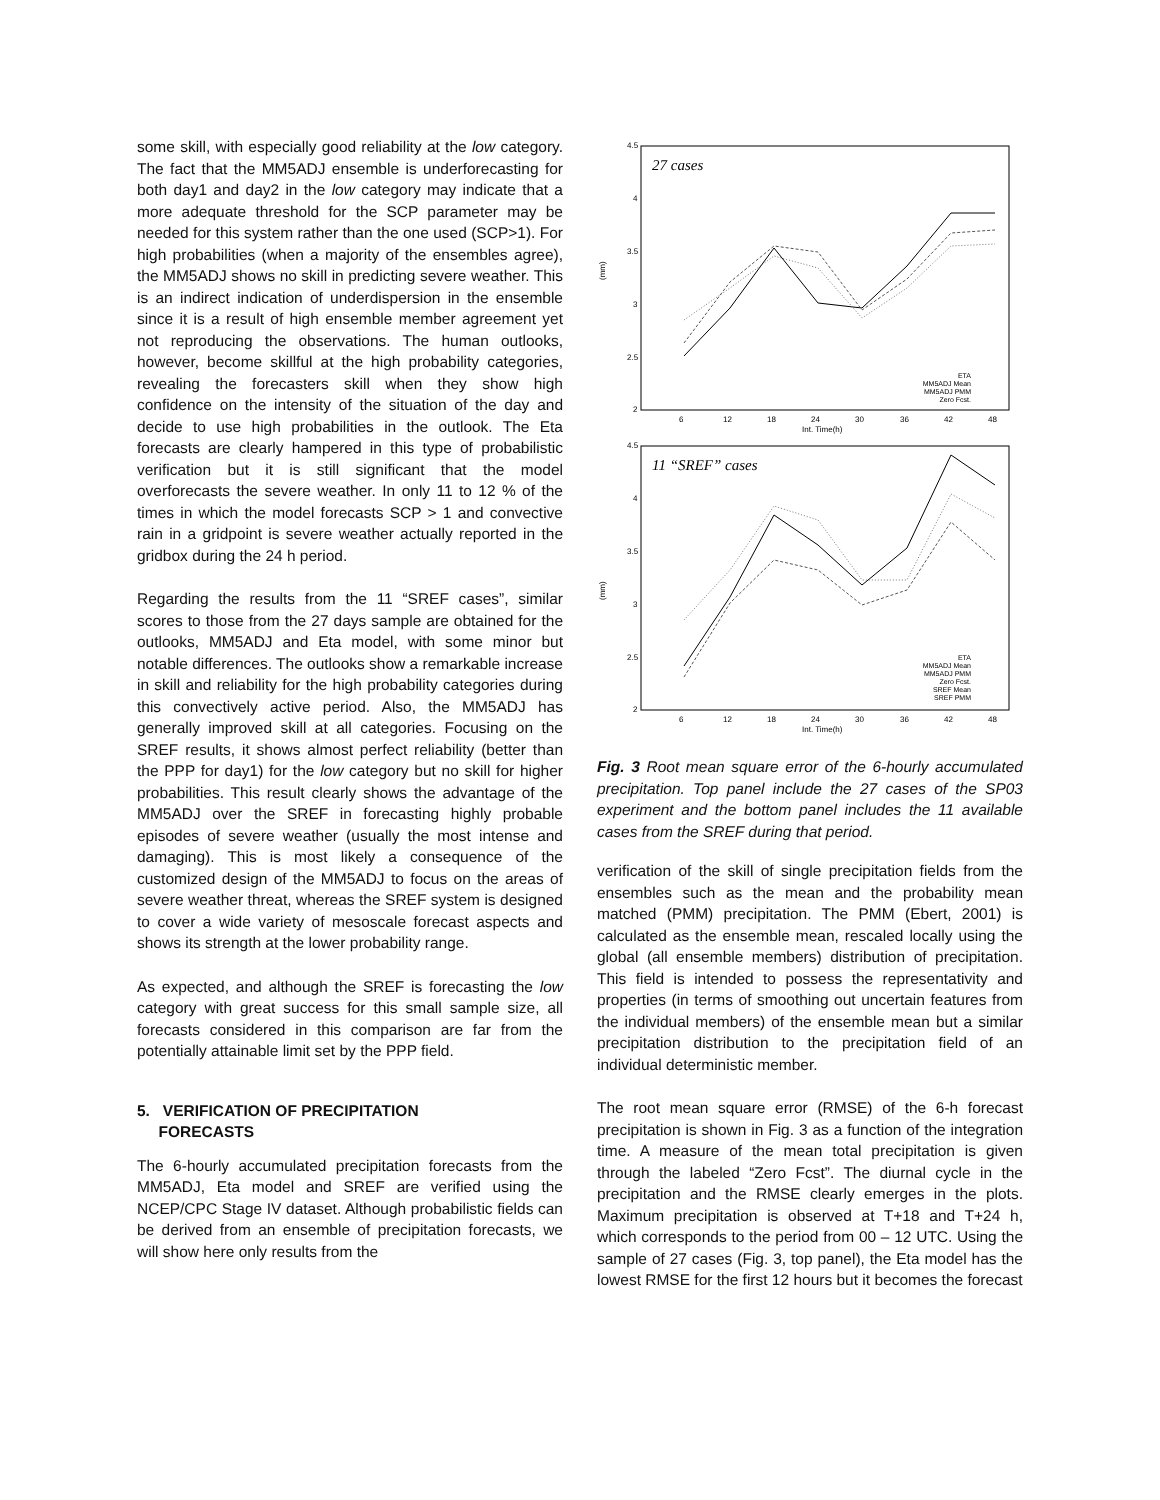some skill, with especially good reliability at the low category. The fact that the MM5ADJ ensemble is underforecasting for both day1 and day2 in the low category may indicate that a more adequate threshold for the SCP parameter may be needed for this system rather than the one used (SCP>1). For high probabilities (when a majority of the ensembles agree), the MM5ADJ shows no skill in predicting severe weather. This is an indirect indication of underdispersion in the ensemble since it is a result of high ensemble member agreement yet not reproducing the observations. The human outlooks, however, become skillful at the high probability categories, revealing the forecasters skill when they show high confidence on the intensity of the situation of the day and decide to use high probabilities in the outlook. The Eta forecasts are clearly hampered in this type of probabilistic verification but it is still significant that the model overforecasts the severe weather. In only 11 to 12 % of the times in which the model forecasts SCP > 1 and convective rain in a gridpoint is severe weather actually reported in the gridbox during the 24 h period.
Regarding the results from the 11 “SREF cases”, similar scores to those from the 27 days sample are obtained for the outlooks, MM5ADJ and Eta model, with some minor but notable differences. The outlooks show a remarkable increase in skill and reliability for the high probability categories during this convectively active period. Also, the MM5ADJ has generally improved skill at all categories. Focusing on the SREF results, it shows almost perfect reliability (better than the PPP for day1) for the low category but no skill for higher probabilities. This result clearly shows the advantage of the MM5ADJ over the SREF in forecasting highly probable episodes of severe weather (usually the most intense and damaging). This is most likely a consequence of the customized design of the MM5ADJ to focus on the areas of severe weather threat, whereas the SREF system is designed to cover a wide variety of mesoscale forecast aspects and shows its strength at the lower probability range.
As expected, and although the SREF is forecasting the low category with great success for this small sample size, all forecasts considered in this comparison are far from the potentially attainable limit set by the PPP field.
5. VERIFICATION OF PRECIPITATION
FORECASTS
The 6-hourly accumulated precipitation forecasts from the MM5ADJ, Eta model and SREF are verified using the NCEP/CPC Stage IV dataset. Although probabilistic fields can be derived from an ensemble of precipitation forecasts, we will show here only results from the
4.5
4
3.5
3
2.5
2
(mm)
27 cases
6
12
18
24
30
36
42
48
Int. Time(h)
ETA
MM5ADJ Mean
MM5ADJ PMM
Zero Fcst.
4.5
4
3.5
3
2.5
2
(mm)
11 “SREF” cases
6
12
18
24
30
36
42
48
Int. Time(h)
ETA
MM5ADJ Mean
MM5ADJ PMM
Zero Fcst.
SREF Mean
SREF PMM
Fig. 3 Root mean square error of the 6-hourly accumulated precipitation. Top panel include the 27 cases of the SP03 experiment and the bottom panel includes the 11 available cases from the SREF during that period.
verification of the skill of single precipitation fields from the ensembles such as the mean and the probability mean matched (PMM) precipitation. The PMM (Ebert, 2001) is calculated as the ensemble mean, rescaled locally using the global (all ensemble members) distribution of precipitation. This field is intended to possess the representativity and properties (in terms of smoothing out uncertain features from the individual members) of the ensemble mean but a similar precipitation distribution to the precipitation field of an individual deterministic member.
The root mean square error (RMSE) of the 6-h forecast precipitation is shown in Fig. 3 as a function of the integration time. A measure of the mean total precipitation is given through the labeled “Zero Fcst”. The diurnal cycle in the precipitation and the RMSE clearly emerges in the plots. Maximum precipitation is observed at T+18 and T+24 h, which corresponds to the period from 00 – 12 UTC. Using the sample of 27 cases (Fig. 3, top panel), the Eta model has the lowest RMSE for the first 12 hours but it becomes the forecast